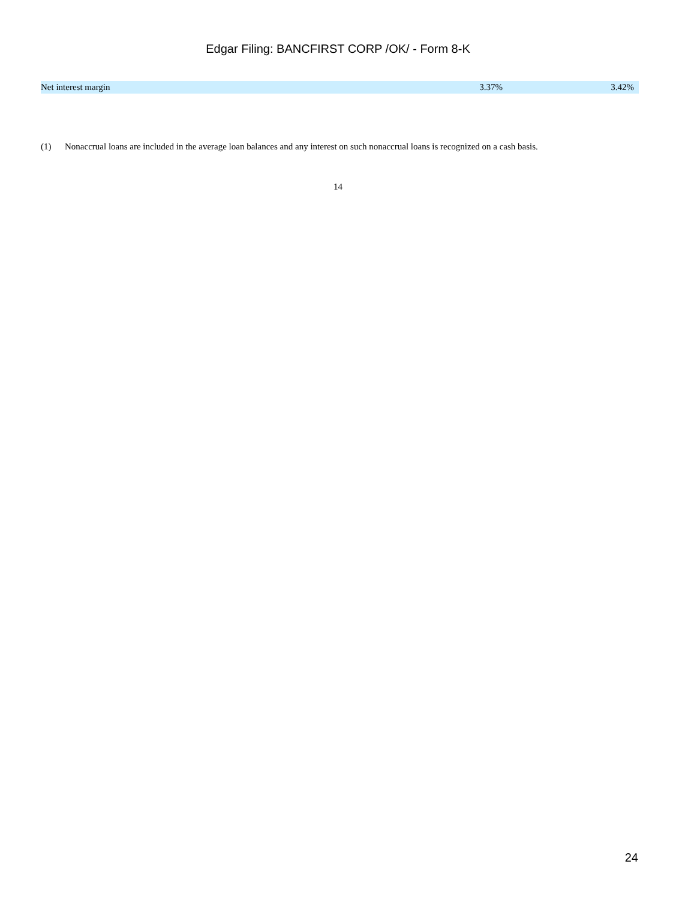Edgar Filing: BANCFIRST CORP /OK/ - Form 8-K
| Net interest margin | 3.37% | 3.42% |
(1) Nonaccrual loans are included in the average loan balances and any interest on such nonaccrual loans is recognized on a cash basis.
14
24